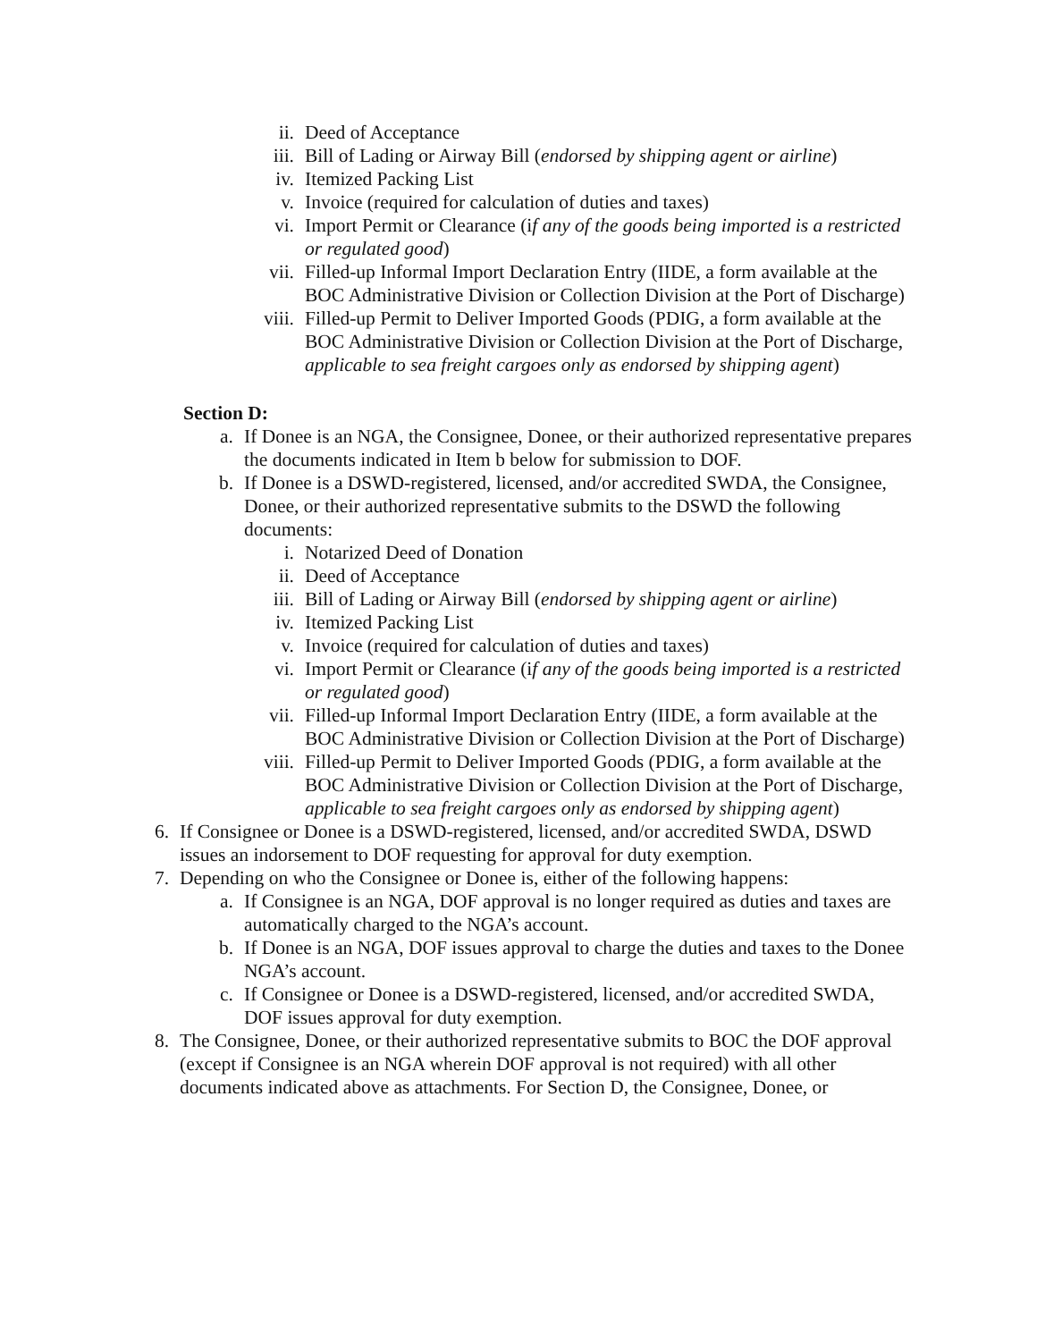ii. Deed of Acceptance
iii. Bill of Lading or Airway Bill (endorsed by shipping agent or airline)
iv. Itemized Packing List
v. Invoice (required for calculation of duties and taxes)
vi. Import Permit or Clearance (if any of the goods being imported is a restricted or regulated good)
vii. Filled-up Informal Import Declaration Entry (IIDE, a form available at the BOC Administrative Division or Collection Division at the Port of Discharge)
viii. Filled-up Permit to Deliver Imported Goods (PDIG, a form available at the BOC Administrative Division or Collection Division at the Port of Discharge, applicable to sea freight cargoes only as endorsed by shipping agent)
Section D:
a. If Donee is an NGA, the Consignee, Donee, or their authorized representative prepares the documents indicated in Item b below for submission to DOF.
b. If Donee is a DSWD-registered, licensed, and/or accredited SWDA, the Consignee, Donee, or their authorized representative submits to the DSWD the following documents:
i. Notarized Deed of Donation
ii. Deed of Acceptance
iii. Bill of Lading or Airway Bill (endorsed by shipping agent or airline)
iv. Itemized Packing List
v. Invoice (required for calculation of duties and taxes)
vi. Import Permit or Clearance (if any of the goods being imported is a restricted or regulated good)
vii. Filled-up Informal Import Declaration Entry (IIDE, a form available at the BOC Administrative Division or Collection Division at the Port of Discharge)
viii. Filled-up Permit to Deliver Imported Goods (PDIG, a form available at the BOC Administrative Division or Collection Division at the Port of Discharge, applicable to sea freight cargoes only as endorsed by shipping agent)
6. If Consignee or Donee is a DSWD-registered, licensed, and/or accredited SWDA, DSWD issues an indorsement to DOF requesting for approval for duty exemption.
7. Depending on who the Consignee or Donee is, either of the following happens:
a. If Consignee is an NGA, DOF approval is no longer required as duties and taxes are automatically charged to the NGA’s account.
b. If Donee is an NGA, DOF issues approval to charge the duties and taxes to the Donee NGA’s account.
c. If Consignee or Donee is a DSWD-registered, licensed, and/or accredited SWDA, DOF issues approval for duty exemption.
8. The Consignee, Donee, or their authorized representative submits to BOC the DOF approval (except if Consignee is an NGA wherein DOF approval is not required) with all other documents indicated above as attachments. For Section D, the Consignee, Donee, or